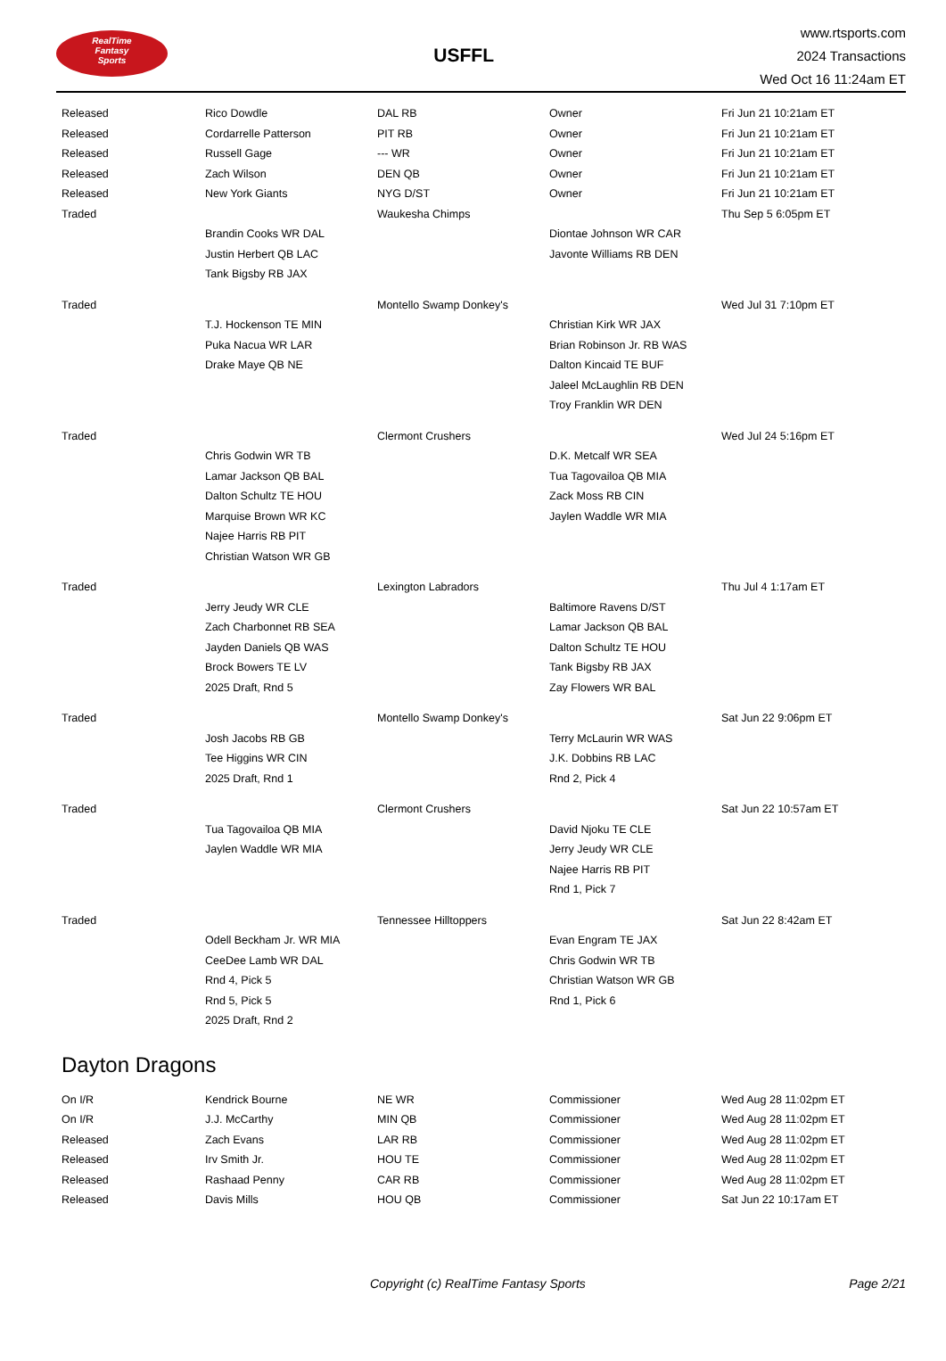RealTime
Fantasy
Sports
USFFL
www.rtsports.com
2024 Transactions
Wed Oct 16 11:24am ET
| Released | Rico Dowdle | DAL RB | Owner | Fri Jun 21 10:21am ET |
| Released | Cordarrelle Patterson | PIT RB | Owner | Fri Jun 21 10:21am ET |
| Released | Russell Gage | --- WR | Owner | Fri Jun 21 10:21am ET |
| Released | Zach Wilson | DEN QB | Owner | Fri Jun 21 10:21am ET |
| Released | New York Giants | NYG D/ST | Owner | Fri Jun 21 10:21am ET |
| Traded | | Waukesha Chimps | | Thu Sep 5 6:05pm ET |
| | Brandin Cooks WR DAL | | Diontae Johnson WR CAR | |
| | Justin Herbert QB LAC | | Javonte Williams RB DEN | |
| | Tank Bigsby RB JAX | | | |
| Traded | | Montello Swamp Donkey's | | Wed Jul 31 7:10pm ET |
| | T.J. Hockenson TE MIN | | Christian Kirk WR JAX | |
| | Puka Nacua WR LAR | | Brian Robinson Jr. RB WAS | |
| | Drake Maye QB NE | | Dalton Kincaid TE BUF | |
| | | | Jaleel McLaughlin RB DEN | |
| | | | Troy Franklin WR DEN | |
| Traded | | Clermont Crushers | | Wed Jul 24 5:16pm ET |
| | Chris Godwin WR TB | | D.K. Metcalf WR SEA | |
| | Lamar Jackson QB BAL | | Tua Tagovailoa QB MIA | |
| | Dalton Schultz TE HOU | | Zack Moss RB CIN | |
| | Marquise Brown WR KC | | Jaylen Waddle WR MIA | |
| | Najee Harris RB PIT | | | |
| | Christian Watson WR GB | | | |
| Traded | | Lexington Labradors | | Thu Jul 4 1:17am ET |
| | Jerry Jeudy WR CLE | | Baltimore Ravens D/ST | |
| | Zach Charbonnet RB SEA | | Lamar Jackson QB BAL | |
| | Jayden Daniels QB WAS | | Dalton Schultz TE HOU | |
| | Brock Bowers TE LV | | Tank Bigsby RB JAX | |
| | 2025 Draft, Rnd 5 | | Zay Flowers WR BAL | |
| Traded | | Montello Swamp Donkey's | | Sat Jun 22 9:06pm ET |
| | Josh Jacobs RB GB | | Terry McLaurin WR WAS | |
| | Tee Higgins WR CIN | | J.K. Dobbins RB LAC | |
| | 2025 Draft, Rnd 1 | | Rnd 2, Pick 4 | |
| Traded | | Clermont Crushers | | Sat Jun 22 10:57am ET |
| | Tua Tagovailoa QB MIA | | David Njoku TE CLE | |
| | Jaylen Waddle WR MIA | | Jerry Jeudy WR CLE | |
| | | | Najee Harris RB PIT | |
| | | | Rnd 1, Pick 7 | |
| Traded | | Tennessee Hilltoppers | | Sat Jun 22 8:42am ET |
| | Odell Beckham Jr. WR MIA | | Evan Engram TE JAX | |
| | CeeDee Lamb WR DAL | | Chris Godwin WR TB | |
| | Rnd 4, Pick 5 | | Christian Watson WR GB | |
| | Rnd 5, Pick 5 | | Rnd 1, Pick 6 | |
| | 2025 Draft, Rnd 2 | | | |
Dayton Dragons
| On I/R | Kendrick Bourne | NE WR | Commissioner | Wed Aug 28 11:02pm ET |
| On I/R | J.J. McCarthy | MIN QB | Commissioner | Wed Aug 28 11:02pm ET |
| Released | Zach Evans | LAR RB | Commissioner | Wed Aug 28 11:02pm ET |
| Released | Irv Smith Jr. | HOU TE | Commissioner | Wed Aug 28 11:02pm ET |
| Released | Rashaad Penny | CAR RB | Commissioner | Wed Aug 28 11:02pm ET |
| Released | Davis Mills | HOU QB | Commissioner | Sat Jun 22 10:17am ET |
Copyright (c) RealTime Fantasy Sports Page 2/21